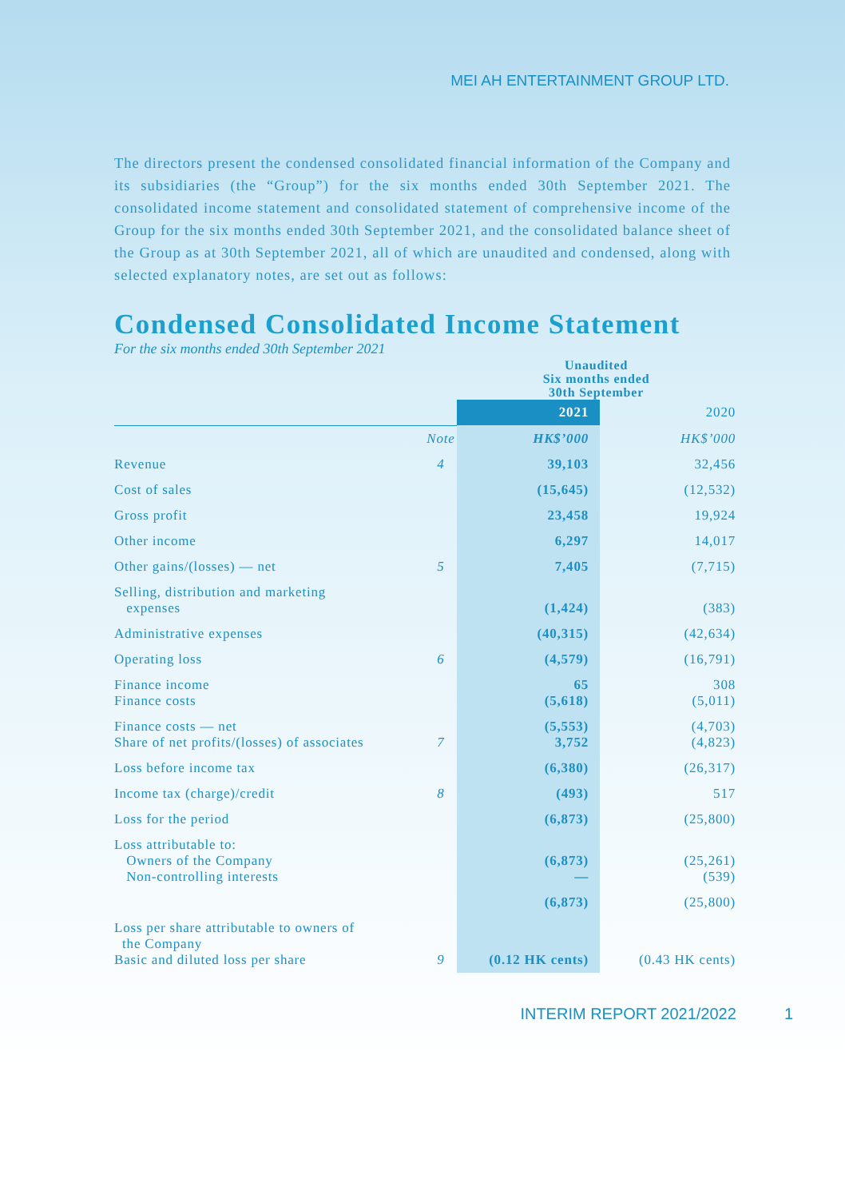MEI AH ENTERTAINMENT GROUP LTD.
The directors present the condensed consolidated financial information of the Company and its subsidiaries (the “Group”) for the six months ended 30th September 2021. The consolidated income statement and consolidated statement of comprehensive income of the Group for the six months ended 30th September 2021, and the consolidated balance sheet of the Group as at 30th September 2021, all of which are unaudited and condensed, along with selected explanatory notes, are set out as follows:
Condensed Consolidated Income Statement
For the six months ended 30th September 2021
| | | Unaudited Six months ended 30th September | |
| | | 2021 | 2020 |
| | Note | HK$’000 | HK$’000 |
| Revenue | 4 | 39,103 | 32,456 |
| Cost of sales | | (15,645) | (12,532) |
| Gross profit | | 23,458 | 19,924 |
| Other income | | 6,297 | 14,017 |
| Other gains/(losses) — net | 5 | 7,405 | (7,715) |
| Selling, distribution and marketing expenses | | (1,424) | (383) |
| Administrative expenses | | (40,315) | (42,634) |
| Operating loss | 6 | (4,579) | (16,791) |
| Finance income Finance costs | | 65 (5,618) | 308 (5,011) |
| Finance costs — net Share of net profits/(losses) of associates | 7 | (5,553) 3,752 | (4,703) (4,823) |
| Loss before income tax | | (6,380) | (26,317) |
| Income tax (charge)/credit | 8 | (493) | 517 |
| Loss for the period | | (6,873) | (25,800) |
| Loss attributable to: Owners of the Company Non-controlling interests | | (6,873) — | (25,261) (539) |
| | | (6,873) | (25,800) |
| Loss per share attributable to owners of the Company Basic and diluted loss per share | 9 | (0.12 HK cents) | (0.43 HK cents) |
INTERIM REPORT 2021/2022 1